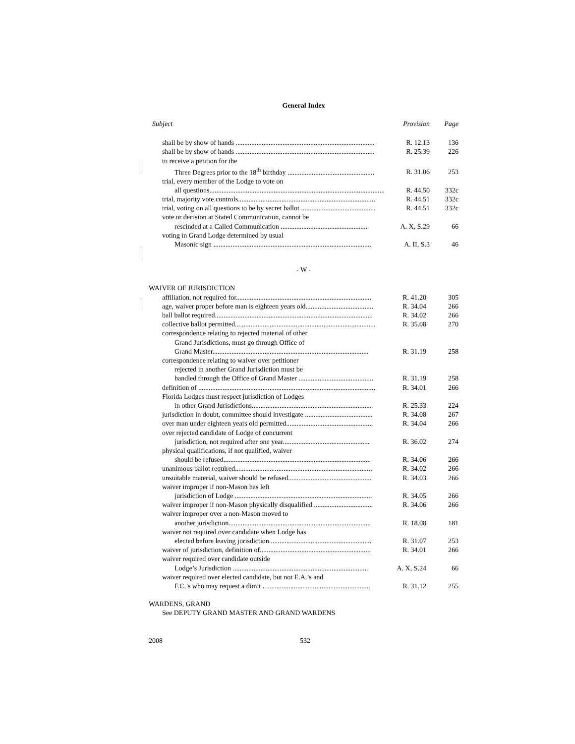General Index
| Subject | Provision | Page |
| --- | --- | --- |
| shall be by show of hands ................................................................................ | R. 12.13 | 136 |
| shall be by show of hands ................................................................................ | R. 25.39 | 226 |
| to receive a petition for the | | |
| Three Degrees prior to the 18<sup>th</sup> birthday .................................................. | R. 31.06 | 253 |
| trial, every member of the Lodge to vote on | | |
| all questions..................................................................................................... | R. 44.50 | 332c |
| trial, majority vote controls............................................................................... | R. 44.51 | 332c |
| trial, voting on all questions to be by secret ballot ........................................... | R. 44.51 | 332c |
| vote or decision at Stated Communication, cannot be | | |
| rescinded at a Called Communication .................................................. | A. X, S.29 | 66 |
| voting in Grand Lodge determined by usual | | |
| Masonic sign ........................................................................................... | A. II, S.3 | 46 |
- W -
| WAIVER OF JURISDICTION | | |
| affiliation, not required for.............................................................................. | R. 41.20 | 305 |
| age, waiver proper before man is eighteen years old....................................... | R. 34.04 | 266 |
| ball ballot required........................................................................................... | R. 34.02 | 266 |
| collective ballot permitted................................................................................. | R. 35.08 | 270 |
| correspondence relating to rejected material of other | | |
| Grand Jurisdictions, must go through Office of | | |
| Grand Master.......................................................................................... | R. 31.19 | 258 |
| correspondence relating to waiver over petitioner | | |
| rejected in another Grand Jurisdiction must be | | |
| handled through the Office of Grand Master ........................................... | R. 31.19 | 258 |
| definition of ...................................................................................................... | R. 34.01 | 266 |
| Florida Lodges must respect jurisdiction of Lodges | | |
| in other Grand Jurisdictions..................................................................... | R. 25.33 | 224 |
| jurisdiction in doubt, committee should investigate ....................................... | R. 34.08 | 267 |
| over man under eighteen years old permitted.................................................. | R. 34.04 | 266 |
| over rejected candidate of Lodge of concurrent | | |
| jurisdiction, not required after one year.................................................. | R. 36.02 | 274 |
| physical qualifications, if not qualified, waiver | | |
| should be refused..................................................................................... | R. 34.06 | 266 |
| unanimous ballot required............................................................................... | R. 34.02 | 266 |
| unsuitable material, waiver should be refused................................................ | R. 34.03 | 266 |
| waiver improper if non-Mason has left | | |
| jurisdiction of Lodge ............................................................................... | R. 34.05 | 266 |
| waiver improper if non-Mason physically disqualified .................................. | R. 34.06 | 266 |
| waiver improper over a non-Mason moved to | | |
| another jurisdiction.................................................................................. | R. 18.08 | 181 |
| waiver not required over candidate when Lodge has | | |
| elected before leaving jurisdiction........................................................... | R. 31.07 | 253 |
| waiver of jurisdiction, definition of................................................................ | R. 34.01 | 266 |
| waiver required over candidate outside | | |
| Lodge’s Jurisdiction .............................................................................. | A. X, S.24 | 66 |
| waiver required over elected candidate, but not E.A.’s and | | |
| F.C.’s who may request a dimit .............................................................. | R. 31.12 | 255 |
WARDENS, GRAND
See DEPUTY GRAND MASTER AND GRAND WARDENS
2008 532